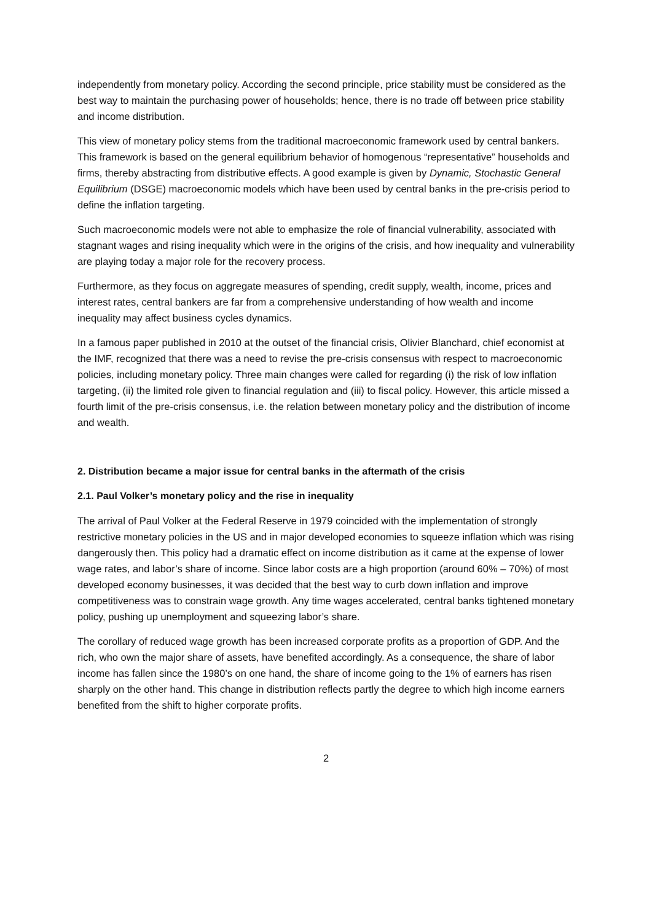independently from monetary policy. According the second principle, price stability must be considered as the best way to maintain the purchasing power of households; hence, there is no trade off between price stability and income distribution.
This view of monetary policy stems from the traditional macroeconomic framework used by central bankers. This framework is based on the general equilibrium behavior of homogenous “representative” households and firms, thereby abstracting from distributive effects. A good example is given by Dynamic, Stochastic General Equilibrium (DSGE) macroeconomic models which have been used by central banks in the pre-crisis period to define the inflation targeting.
Such macroeconomic models were not able to emphasize the role of financial vulnerability, associated with stagnant wages and rising inequality which were in the origins of the crisis, and how inequality and vulnerability are playing today a major role for the recovery process.
Furthermore, as they focus on aggregate measures of spending, credit supply, wealth, income, prices and interest rates, central bankers are far from a comprehensive understanding of how wealth and income inequality may affect business cycles dynamics.
In a famous paper published in 2010 at the outset of the financial crisis, Olivier Blanchard, chief economist at the IMF, recognized that there was a need to revise the pre-crisis consensus with respect to macroeconomic policies, including monetary policy. Three main changes were called for regarding (i) the risk of low inflation targeting, (ii) the limited role given to financial regulation and (iii) to fiscal policy. However, this article missed a fourth limit of the pre-crisis consensus, i.e. the relation between monetary policy and the distribution of income and wealth.
2. Distribution became a major issue for central banks in the aftermath of the crisis
2.1. Paul Volker’s monetary policy and the rise in inequality
The arrival of Paul Volker at the Federal Reserve in 1979 coincided with the implementation of strongly restrictive monetary policies in the US and in major developed economies to squeeze inflation which was rising dangerously then. This policy had a dramatic effect on income distribution as it came at the expense of lower wage rates, and labor’s share of income. Since labor costs are a high proportion (around 60% – 70%) of most developed economy businesses, it was decided that the best way to curb down inflation and improve competitiveness was to constrain wage growth. Any time wages accelerated, central banks tightened monetary policy, pushing up unemployment and squeezing labor’s share.
The corollary of reduced wage growth has been increased corporate profits as a proportion of GDP. And the rich, who own the major share of assets, have benefited accordingly. As a consequence, the share of labor income has fallen since the 1980’s on one hand, the share of income going to the 1% of earners has risen sharply on the other hand. This change in distribution reflects partly the degree to which high income earners benefited from the shift to higher corporate profits.
2